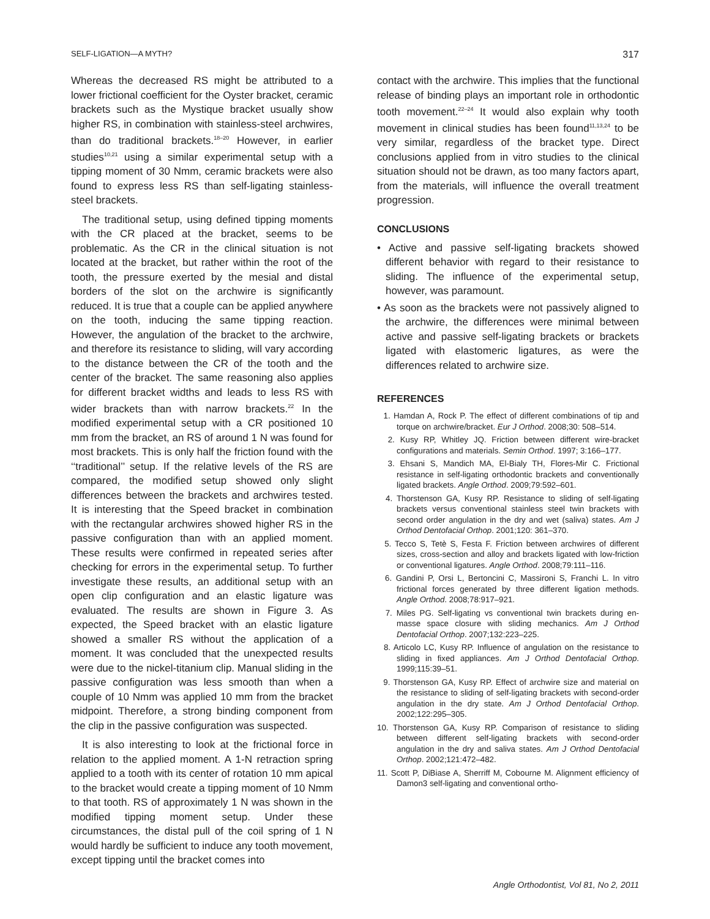SELF-LIGATION—A MYTH? 317
Whereas the decreased RS might be attributed to a lower frictional coefficient for the Oyster bracket, ceramic brackets such as the Mystique bracket usually show higher RS, in combination with stainless-steel archwires, than do traditional brackets.<sup>18–20</sup> However, in earlier studies<sup>10,21</sup> using a similar experimental setup with a tipping moment of 30 Nmm, ceramic brackets were also found to express less RS than self-ligating stainless-steel brackets.
The traditional setup, using defined tipping moments with the CR placed at the bracket, seems to be problematic. As the CR in the clinical situation is not located at the bracket, but rather within the root of the tooth, the pressure exerted by the mesial and distal borders of the slot on the archwire is significantly reduced. It is true that a couple can be applied anywhere on the tooth, inducing the same tipping reaction. However, the angulation of the bracket to the archwire, and therefore its resistance to sliding, will vary according to the distance between the CR of the tooth and the center of the bracket. The same reasoning also applies for different bracket widths and leads to less RS with wider brackets than with narrow brackets.<sup>22</sup> In the modified experimental setup with a CR positioned 10 mm from the bracket, an RS of around 1 N was found for most brackets. This is only half the friction found with the ‘‘traditional’’ setup. If the relative levels of the RS are compared, the modified setup showed only slight differences between the brackets and archwires tested. It is interesting that the Speed bracket in combination with the rectangular archwires showed higher RS in the passive configuration than with an applied moment. These results were confirmed in repeated series after checking for errors in the experimental setup. To further investigate these results, an additional setup with an open clip configuration and an elastic ligature was evaluated. The results are shown in Figure 3. As expected, the Speed bracket with an elastic ligature showed a smaller RS without the application of a moment. It was concluded that the unexpected results were due to the nickel-titanium clip. Manual sliding in the passive configuration was less smooth than when a couple of 10 Nmm was applied 10 mm from the bracket midpoint. Therefore, a strong binding component from the clip in the passive configuration was suspected.
It is also interesting to look at the frictional force in relation to the applied moment. A 1-N retraction spring applied to a tooth with its center of rotation 10 mm apical to the bracket would create a tipping moment of 10 Nmm to that tooth. RS of approximately 1 N was shown in the modified tipping moment setup. Under these circumstances, the distal pull of the coil spring of 1 N would hardly be sufficient to induce any tooth movement, except tipping until the bracket comes into
contact with the archwire. This implies that the functional release of binding plays an important role in orthodontic tooth movement.<sup>22–24</sup> It would also explain why tooth movement in clinical studies has been found<sup>11,13,24</sup> to be very similar, regardless of the bracket type. Direct conclusions applied from in vitro studies to the clinical situation should not be drawn, as too many factors apart, from the materials, will influence the overall treatment progression.
CONCLUSIONS
• Active and passive self-ligating brackets showed different behavior with regard to their resistance to sliding. The influence of the experimental setup, however, was paramount.
• As soon as the brackets were not passively aligned to the archwire, the differences were minimal between active and passive self-ligating brackets or brackets ligated with elastomeric ligatures, as were the differences related to archwire size.
REFERENCES
1. Hamdan A, Rock P. The effect of different combinations of tip and torque on archwire/bracket. Eur J Orthod. 2008;30: 508–514.
2. Kusy RP, Whitley JQ. Friction between different wire-bracket configurations and materials. Semin Orthod. 1997; 3:166–177.
3. Ehsani S, Mandich MA, El-Bialy TH, Flores-Mir C. Frictional resistance in self-ligating orthodontic brackets and conventionally ligated brackets. Angle Orthod. 2009;79:592–601.
4. Thorstenson GA, Kusy RP. Resistance to sliding of self-ligating brackets versus conventional stainless steel twin brackets with second order angulation in the dry and wet (saliva) states. Am J Orthod Dentofacial Orthop. 2001;120: 361–370.
5. Tecco S, Tetè S, Festa F. Friction between archwires of different sizes, cross-section and alloy and brackets ligated with low-friction or conventional ligatures. Angle Orthod. 2008;79:111–116.
6. Gandini P, Orsi L, Bertoncini C, Massironi S, Franchi L. In vitro frictional forces generated by three different ligation methods. Angle Orthod. 2008;78:917–921.
7. Miles PG. Self-ligating vs conventional twin brackets during en-masse space closure with sliding mechanics. Am J Orthod Dentofacial Orthop. 2007;132:223–225.
8. Articolo LC, Kusy RP. Influence of angulation on the resistance to sliding in fixed appliances. Am J Orthod Dentofacial Orthop. 1999;115:39–51.
9. Thorstenson GA, Kusy RP. Effect of archwire size and material on the resistance to sliding of self-ligating brackets with second-order angulation in the dry state. Am J Orthod Dentofacial Orthop. 2002;122:295–305.
10. Thorstenson GA, Kusy RP. Comparison of resistance to sliding between different self-ligating brackets with second-order angulation in the dry and saliva states. Am J Orthod Dentofacial Orthop. 2002;121:472–482.
11. Scott P, DiBiase A, Sherriff M, Cobourne M. Alignment efficiency of Damon3 self-ligating and conventional ortho-
Angle Orthodontist, Vol 81, No 2, 2011